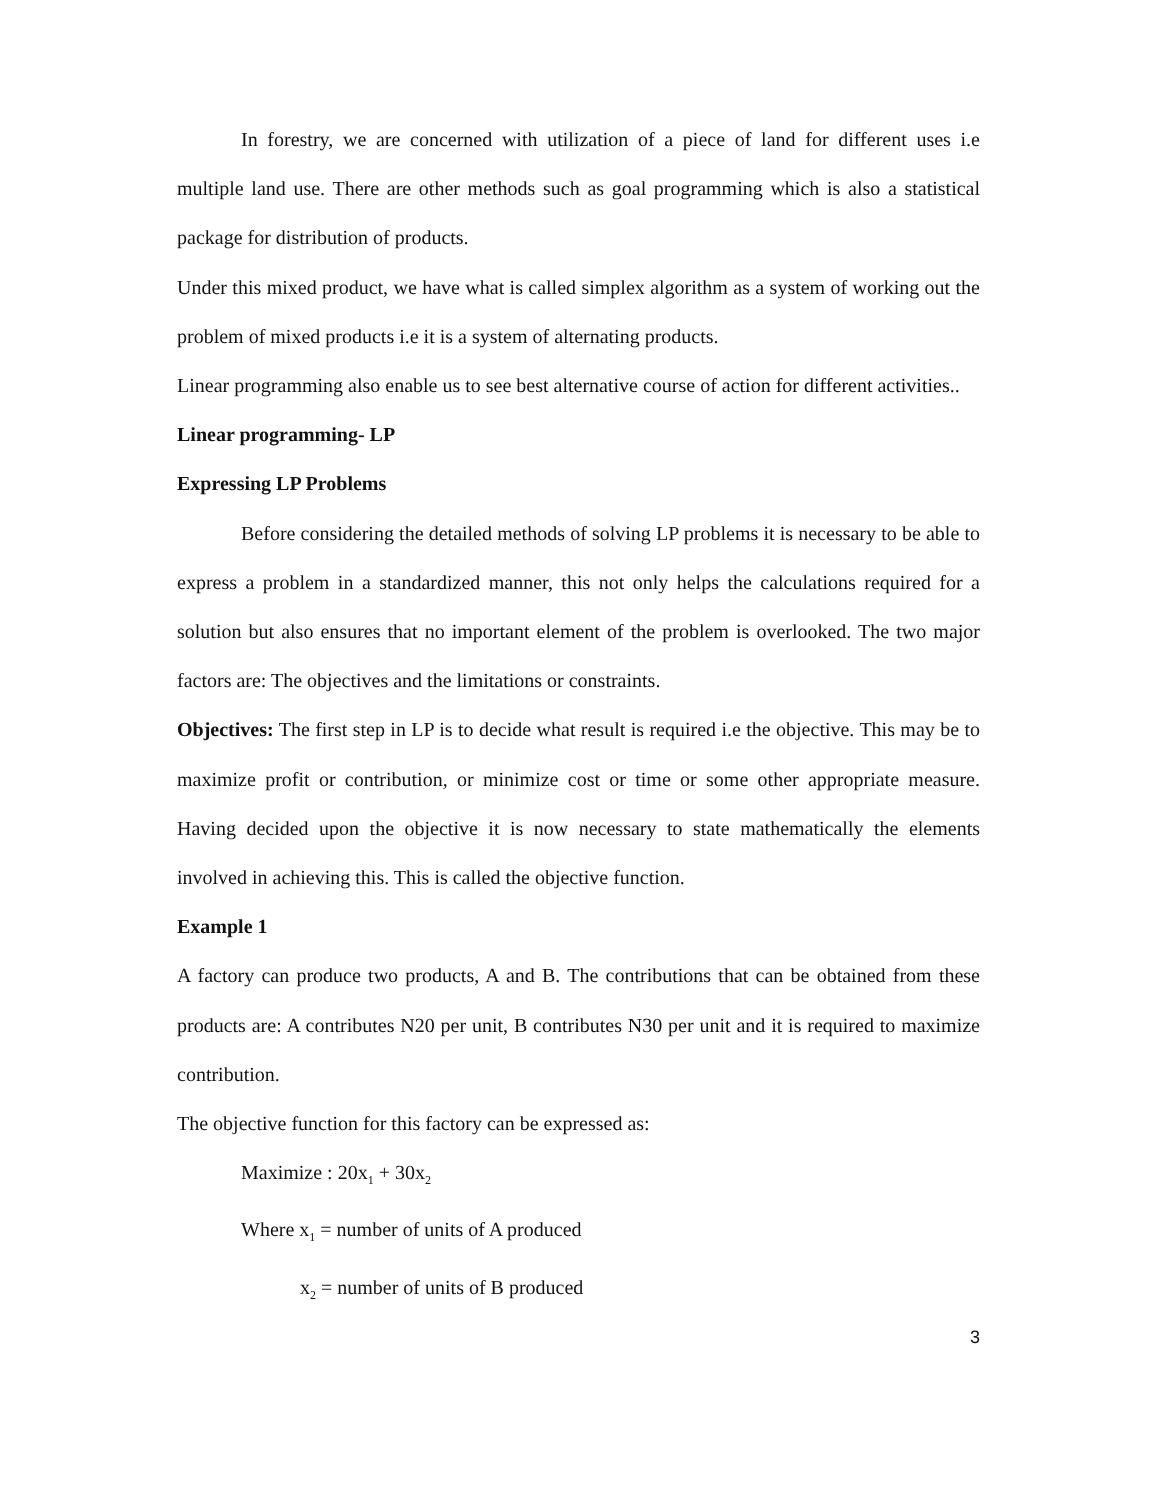In forestry, we are concerned with utilization of a piece of land for different uses i.e multiple land use. There are other methods such as goal programming which is also a statistical package for distribution of products.
Under this mixed product, we have what is called simplex algorithm as a system of working out the problem of mixed products i.e it is a system of alternating products.
Linear programming also enable us to see best alternative course of action for different activities..
Linear programming- LP
Expressing LP Problems
Before considering the detailed methods of solving LP problems it is necessary to be able to express a problem in a standardized manner, this not only helps the calculations required for a solution but also ensures that no important element of the problem is overlooked. The two major factors are: The objectives and the limitations or constraints.
Objectives: The first step in LP is to decide what result is required i.e the objective. This may be to maximize profit or contribution, or minimize cost or time or some other appropriate measure. Having decided upon the objective it is now necessary to state mathematically the elements involved in achieving this. This is called the objective function.
Example 1
A factory can produce two products, A and B. The contributions that can be obtained from these products are: A contributes N20 per unit, B contributes N30 per unit and it is required to maximize contribution.
The objective function for this factory can be expressed as:
Maximize : 20x<sub>1</sub> + 30x<sub>2</sub>
Where x<sub>1</sub> = number of units of A produced
x<sub>2</sub> = number of units of B produced
3